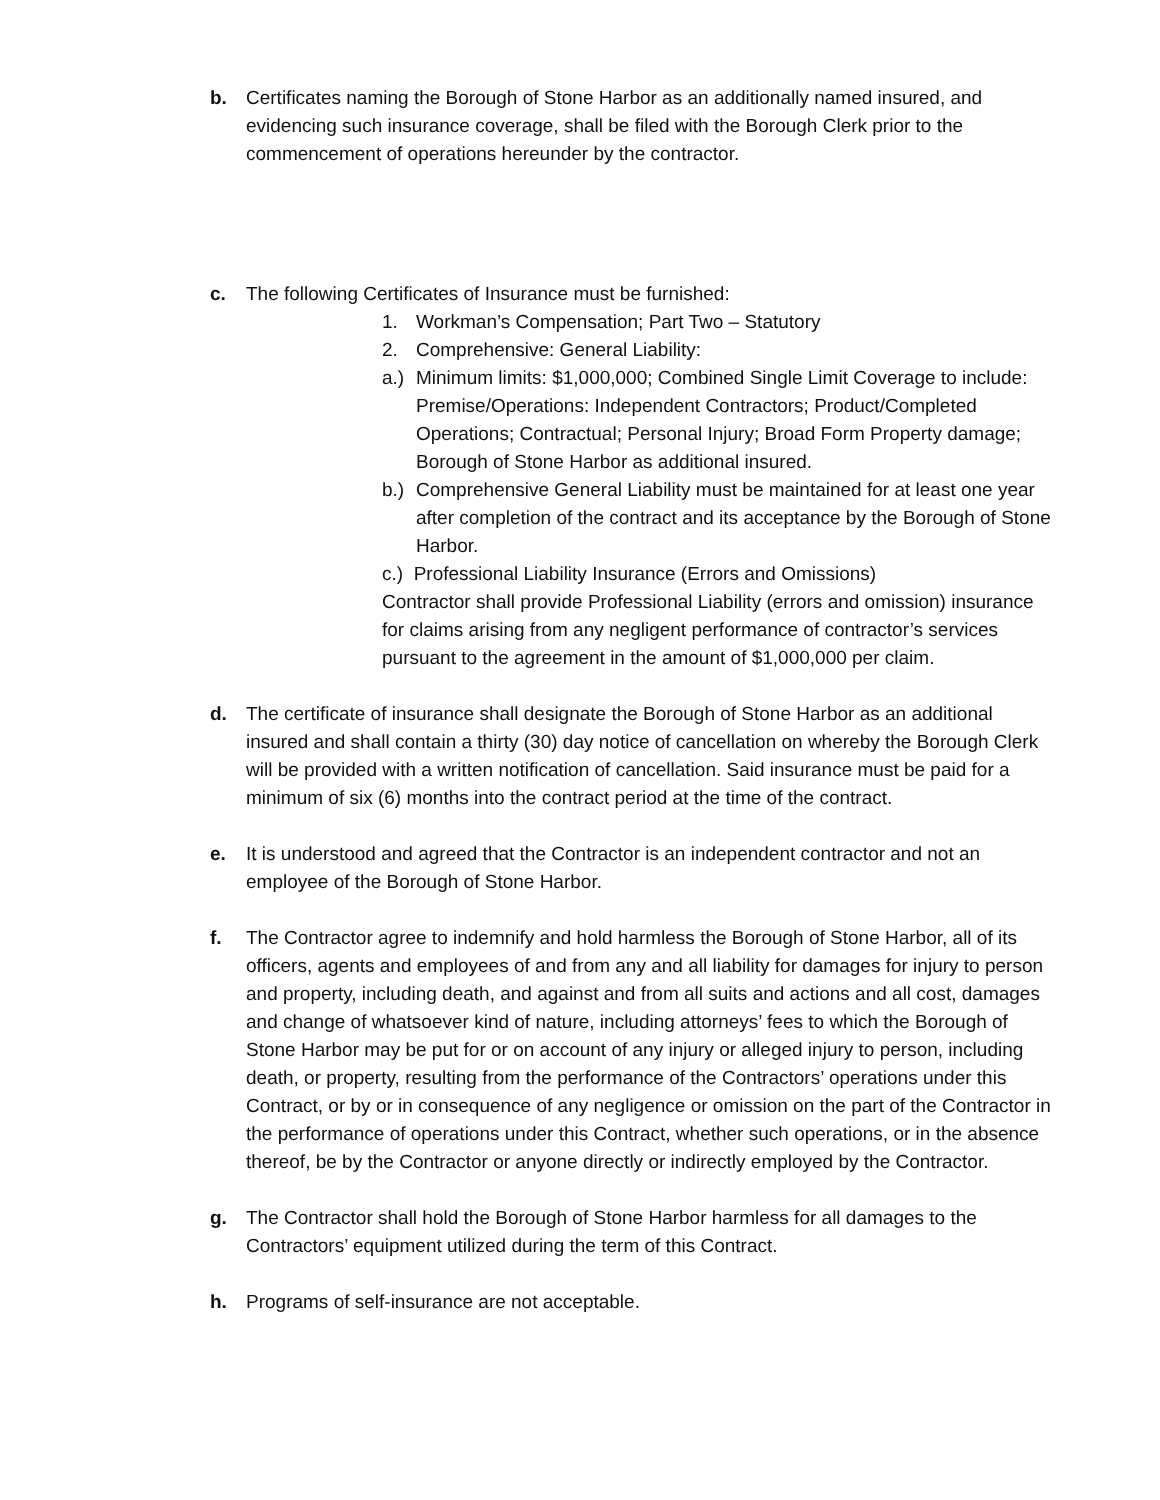b. Certificates naming the Borough of Stone Harbor as an additionally named insured, and evidencing such insurance coverage, shall be filed with the Borough Clerk prior to the commencement of operations hereunder by the contractor.
c. The following Certificates of Insurance must be furnished:
1. Workman’s Compensation; Part Two – Statutory
2. Comprehensive: General Liability:
a.)
Minimum limits: $1,000,000; Combined Single Limit Coverage to include: Premise/Operations: Independent Contractors; Product/Completed Operations; Contractual; Personal Injury; Broad Form Property damage; Borough of Stone Harbor as additional insured.
b.)
Comprehensive General Liability must be maintained for at least one year after completion of the contract and its acceptance by the Borough of Stone Harbor.
c.) Professional Liability Insurance (Errors and Omissions)
Contractor shall provide Professional Liability (errors and omission) insurance for claims arising from any negligent performance of contractor’s services pursuant to the agreement in the amount of $1,000,000 per claim.
d. The certificate of insurance shall designate the Borough of Stone Harbor as an additional insured and shall contain a thirty (30) day notice of cancellation on whereby the Borough Clerk will be provided with a written notification of cancellation. Said insurance must be paid for a minimum of six (6) months into the contract period at the time of the contract.
e. It is understood and agreed that the Contractor is an independent contractor and not an employee of the Borough of Stone Harbor.
f. The Contractor agree to indemnify and hold harmless the Borough of Stone Harbor, all of its officers, agents and employees of and from any and all liability for damages for injury to person and property, including death, and against and from all suits and actions and all cost, damages and change of whatsoever kind of nature, including attorneys’ fees to which the Borough of Stone Harbor may be put for or on account of any injury or alleged injury to person, including death, or property, resulting from the performance of the Contractors’ operations under this Contract, or by or in consequence of any negligence or omission on the part of the Contractor in the performance of operations under this Contract, whether such operations, or in the absence thereof, be by the Contractor or anyone directly or indirectly employed by the Contractor.
g. The Contractor shall hold the Borough of Stone Harbor harmless for all damages to the Contractors’ equipment utilized during the term of this Contract.
h. Programs of self-insurance are not acceptable.